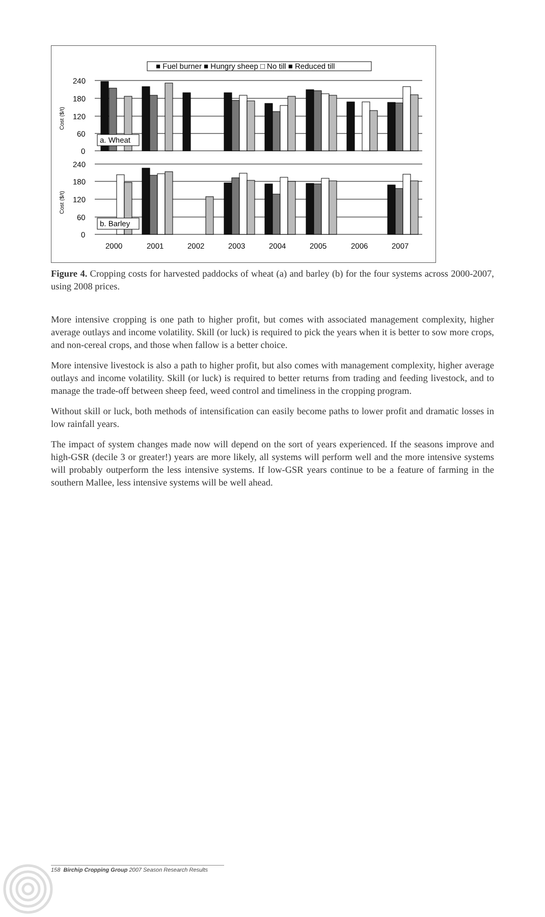■ Fuel burner ■ Hungry sheep □ No till ■ Reduced till
240
180
120
60
0
240
180
120
60
0
2000
2001
2002
2003
2004
2005
2006
2007
Cost ($/t)
Cost ($/t)
a. Wheat
b. Barley
Figure 4. Cropping costs for harvested paddocks of wheat (a) and barley (b) for the four systems across 2000-2007, using 2008 prices.
More intensive cropping is one path to higher profit, but comes with associated management complexity, higher average outlays and income volatility. Skill (or luck) is required to pick the years when it is better to sow more crops, and non-cereal crops, and those when fallow is a better choice.
More intensive livestock is also a path to higher profit, but also comes with management complexity, higher average outlays and income volatility. Skill (or luck) is required to better returns from trading and feeding livestock, and to manage the trade-off between sheep feed, weed control and timeliness in the cropping program.
Without skill or luck, both methods of intensification can easily become paths to lower profit and dramatic losses in low rainfall years.
The impact of system changes made now will depend on the sort of years experienced. If the seasons improve and high-GSR (decile 3 or greater!) years are more likely, all systems will perform well and the more intensive systems will probably outperform the less intensive systems. If low-GSR years continue to be a feature of farming in the southern Mallee, less intensive systems will be well ahead.
158 Birchip Cropping Group 2007 Season Research Results